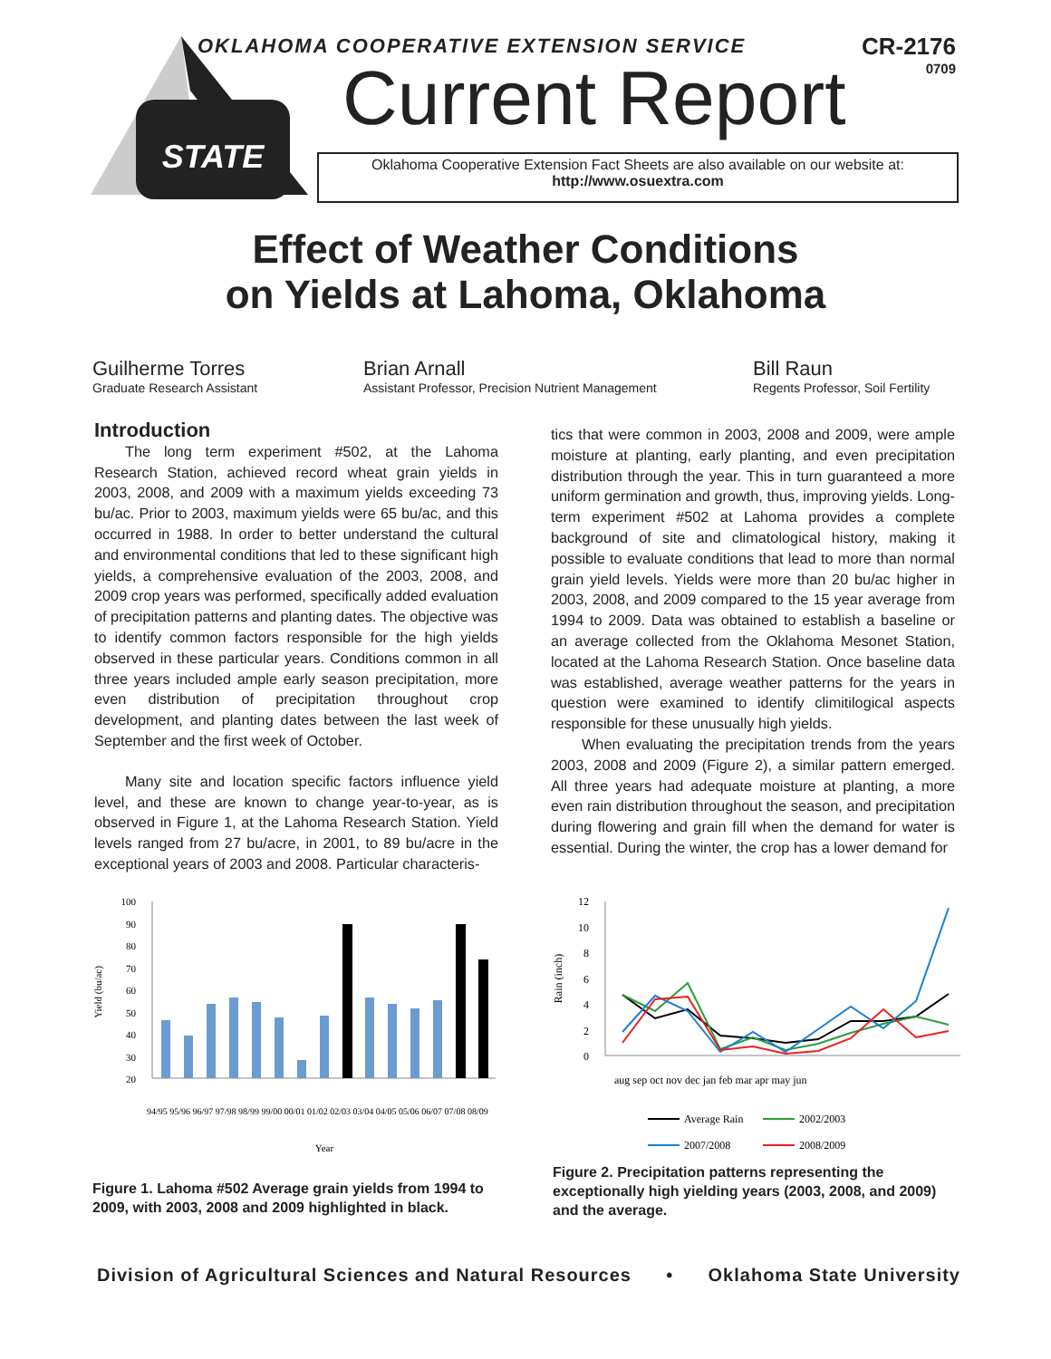STATE
OKLAHOMA COOPERATIVE EXTENSION SERVICE
CR-2176
0709
Current Report
Oklahoma Cooperative Extension Fact Sheets are also available on our website at:
http://www.osuextra.com
Effect of Weather Conditions
on Yields at Lahoma, Oklahoma
Guilherme Torres
Graduate Research Assistant
Brian Arnall
Assistant Professor, Precision Nutrient Management
Bill Raun
Regents Professor, Soil Fertility
Introduction
The long term experiment #502, at the Lahoma Research Station, achieved record wheat grain yields in 2003, 2008, and 2009 with a maximum yields exceeding 73 bu/ac. Prior to 2003, maximum yields were 65 bu/ac, and this occurred in 1988. In order to better understand the cultural and environmental conditions that led to these significant high yields, a comprehensive evaluation of the 2003, 2008, and 2009 crop years was performed, specifically added evaluation of precipitation patterns and planting dates. The objective was to identify common factors responsible for the high yields observed in these particular years. Conditions common in all three years included ample early season precipitation, more even distribution of precipitation throughout crop development, and planting dates between the last week of September and the first week of October.
Many site and location specific factors influence yield level, and these are known to change year-to-year, as is observed in Figure 1, at the Lahoma Research Station. Yield levels ranged from 27 bu/acre, in 2001, to 89 bu/acre in the exceptional years of 2003 and 2008. Particular characteris-
tics that were common in 2003, 2008 and 2009, were ample moisture at planting, early planting, and even precipitation distribution through the year. This in turn guaranteed a more uniform germination and growth, thus, improving yields. Long-term experiment #502 at Lahoma provides a complete background of site and climatological history, making it possible to evaluate conditions that lead to more than normal grain yield levels. Yields were more than 20 bu/ac higher in 2003, 2008, and 2009 compared to the 15 year average from 1994 to 2009. Data was obtained to establish a baseline or an average collected from the Oklahoma Mesonet Station, located at the Lahoma Research Station. Once baseline data was established, average weather patterns for the years in question were examined to identify climitilogical aspects responsible for these unusually high yields.
When evaluating the precipitation trends from the years 2003, 2008 and 2009 (Figure 2), a similar pattern emerged. All three years had adequate moisture at planting, a more even rain distribution throughout the season, and precipitation during flowering and grain fill when the demand for water is essential. During the winter, the crop has a lower demand for
100
90
80
70
60
50
40
30
20
Yield (bu/ac)
94/95 95/96 96/97 97/98 98/99 99/00 00/01 01/02 02/03 03/04 04/05 05/06 06/07 07/08 08/09
Year
Figure 1. Lahoma #502 Average grain yields from 1994 to 2009, with 2003, 2008 and 2009 highlighted in black.
12
10
8
6
4
2
0
Rain (inch)
aug sep oct nov dec jan feb mar apr may jun
Average Rain
2002/2003
2007/2008
2008/2009
Figure 2. Precipitation patterns representing the exceptionally high yielding years (2003, 2008, and 2009) and the average.
Division of Agricultural Sciences and Natural Resources • Oklahoma State University